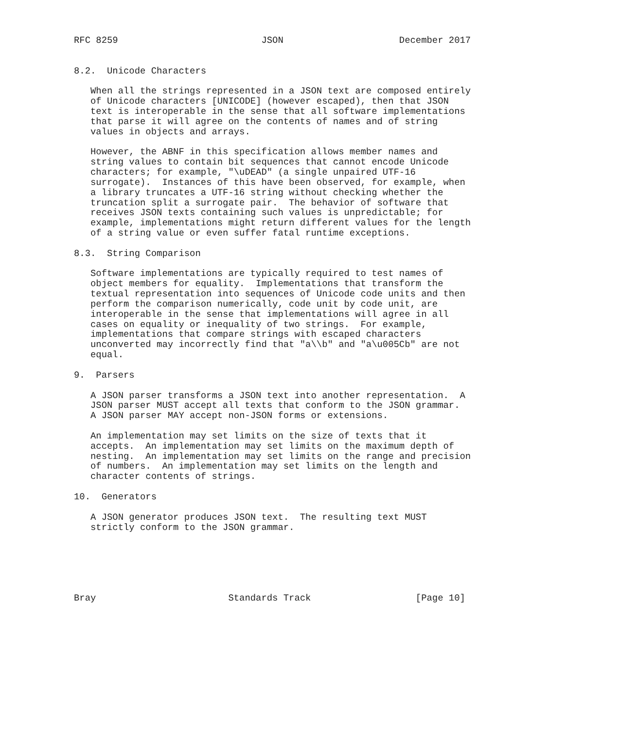RFC 8259                          JSON                     December 2017


8.2.  Unicode Characters

   When all the strings represented in a JSON text are composed entirely
   of Unicode characters [UNICODE] (however escaped), then that JSON
   text is interoperable in the sense that all software implementations
   that parse it will agree on the contents of names and of string
   values in objects and arrays.

   However, the ABNF in this specification allows member names and
   string values to contain bit sequences that cannot encode Unicode
   characters; for example, "\uDEAD" (a single unpaired UTF-16
   surrogate).  Instances of this have been observed, for example, when
   a library truncates a UTF-16 string without checking whether the
   truncation split a surrogate pair.  The behavior of software that
   receives JSON texts containing such values is unpredictable; for
   example, implementations might return different values for the length
   of a string value or even suffer fatal runtime exceptions.

8.3.  String Comparison

   Software implementations are typically required to test names of
   object members for equality.  Implementations that transform the
   textual representation into sequences of Unicode code units and then
   perform the comparison numerically, code unit by code unit, are
   interoperable in the sense that implementations will agree in all
   cases on equality or inequality of two strings.  For example,
   implementations that compare strings with escaped characters
   unconverted may incorrectly find that "a\\b" and "a\u005Cb" are not
   equal.

9.  Parsers

   A JSON parser transforms a JSON text into another representation.  A
   JSON parser MUST accept all texts that conform to the JSON grammar.
   A JSON parser MAY accept non-JSON forms or extensions.

   An implementation may set limits on the size of texts that it
   accepts.  An implementation may set limits on the maximum depth of
   nesting.  An implementation may set limits on the range and precision
   of numbers.  An implementation may set limits on the length and
   character contents of strings.

10.  Generators

   A JSON generator produces JSON text.  The resulting text MUST
   strictly conform to the JSON grammar.






Bray                        Standards Track                   [Page 10]